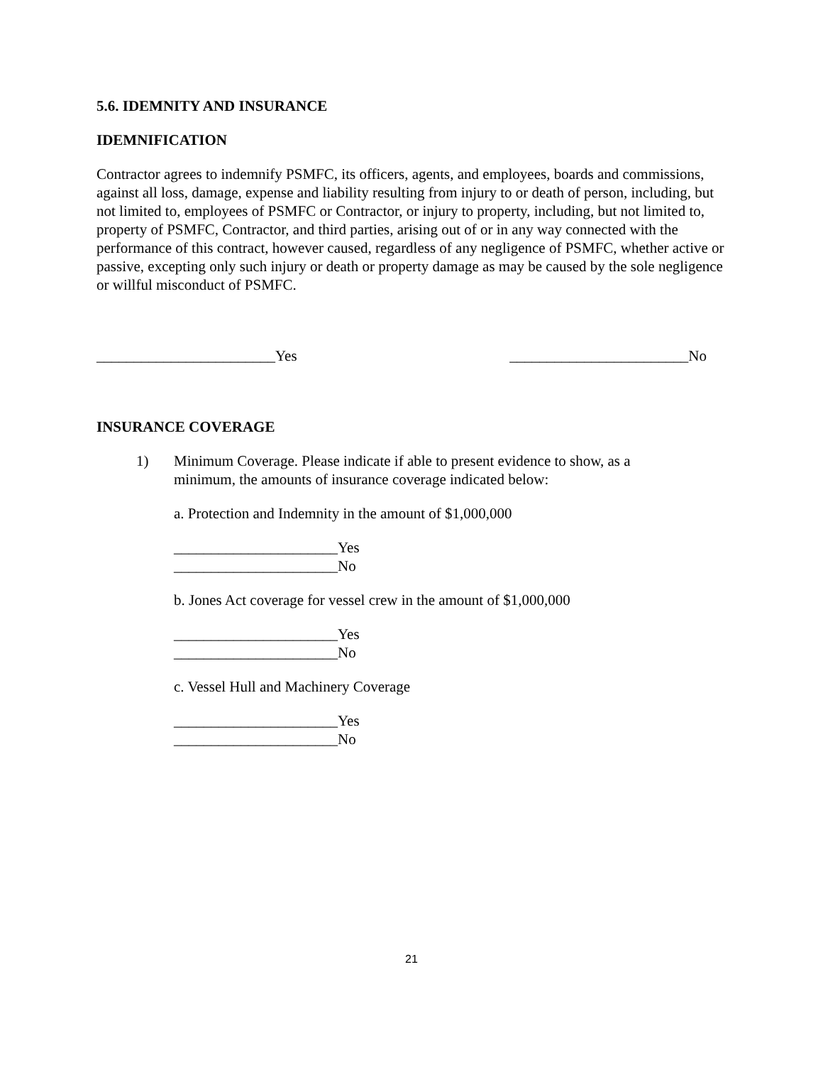5.6. IDEMNITY AND INSURANCE
IDEMNIFICATION
Contractor agrees to indemnify PSMFC, its officers, agents, and employees, boards and commissions, against all loss, damage, expense and liability resulting from injury to or death of person, including, but not limited to, employees of PSMFC or Contractor, or injury to property, including, but not limited to, property of PSMFC, Contractor, and third parties, arising out of or in any way connected with the performance of this contract, however caused, regardless of any negligence of PSMFC, whether active or passive, excepting only such injury or death or property damage as may be caused by the sole negligence or willful misconduct of PSMFC.
________________________Yes ________________________No
INSURANCE COVERAGE
1) Minimum Coverage. Please indicate if able to present evidence to show, as a minimum, the amounts of insurance coverage indicated below:
a. Protection and Indemnity in the amount of $1,000,000
______________________Yes
______________________No
b. Jones Act coverage for vessel crew in the amount of $1,000,000
______________________Yes
______________________No
c. Vessel Hull and Machinery Coverage
______________________Yes
______________________No
21